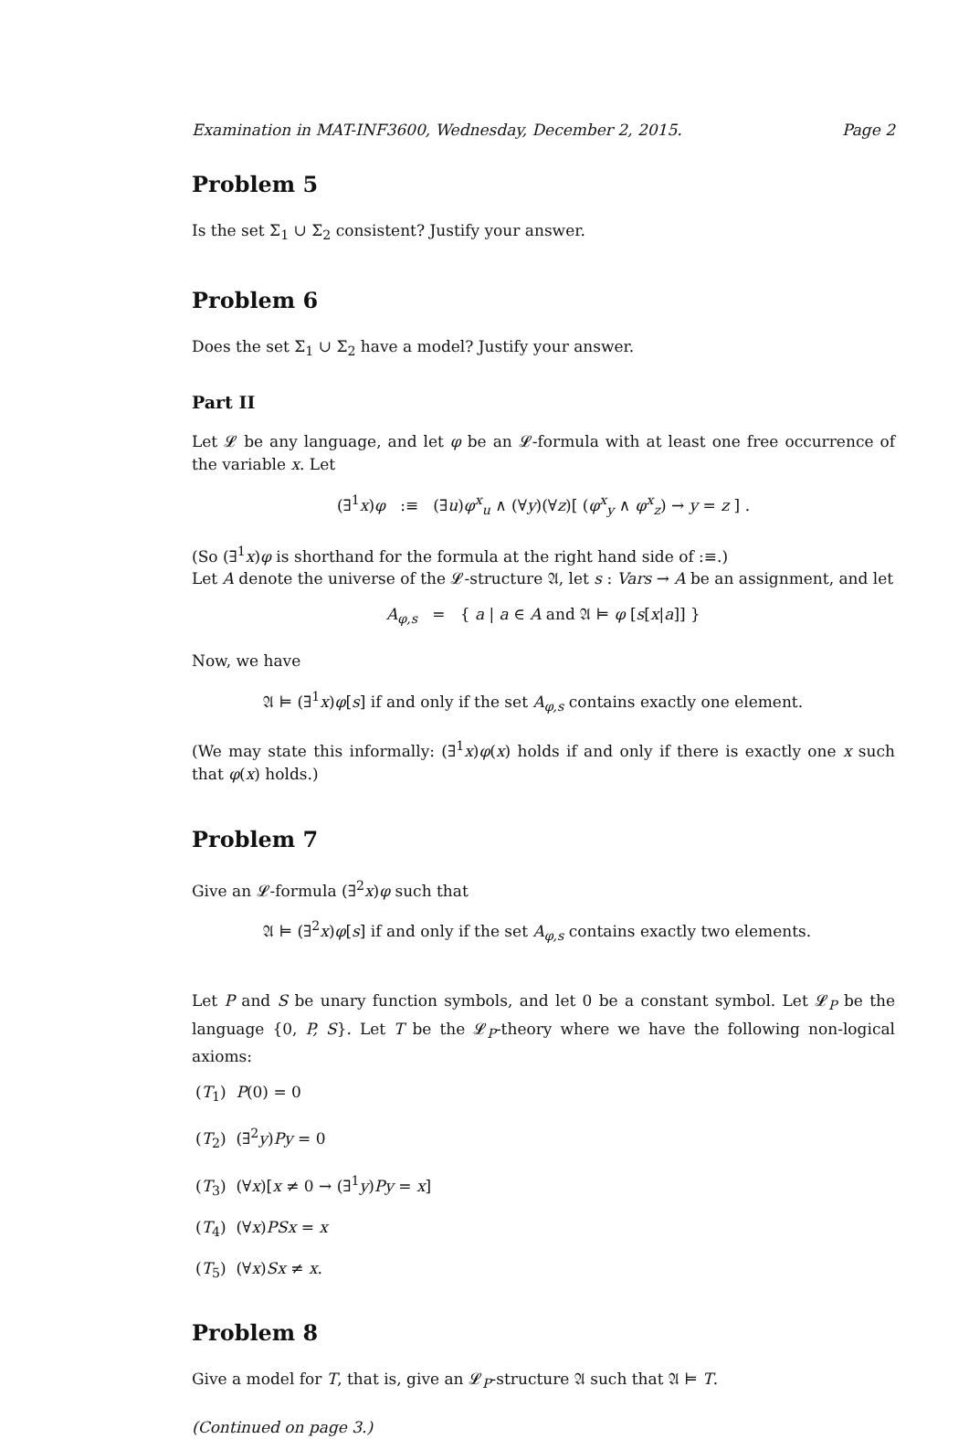Examination in MAT-INF3600, Wednesday, December 2, 2015. Page 2
Problem 5
Is the set Σ<sub>1</sub> ∪ Σ<sub>2</sub> consistent? Justify your answer.
Problem 6
Does the set Σ<sub>1</sub> ∪ Σ<sub>2</sub> have a model? Justify your answer.
Part II
Let 𝓛 be any language, and let φ be an 𝓛-formula with at least one free occurrence of the variable x. Let
(∃<sup>1</sup>x)φ :≡ (∃u)φ<sup>x</sup><sub>u</sub> ∧ (∀y)(∀z)[ (φ<sup>x</sup><sub>y</sub> ∧ φ<sup>x</sup><sub>z</sub>) → y = z ] .
(So (∃<sup>1</sup>x)φ is shorthand for the formula at the right hand side of :≡.)
Let A denote the universe of the 𝓛-structure 𝔄, let s : Vars → A be an assignment, and let
A<sub>φ,s</sub> = { a | a ∈ A and 𝔄 ⊨ φ [s[x|a]] }
Now, we have
𝔄 ⊨ (∃<sup>1</sup>x)φ[s] if and only if the set A<sub>φ,s</sub> contains exactly one element.
(We may state this informally: (∃<sup>1</sup>x)φ(x) holds if and only if there is exactly one x such that φ(x) holds.)
Problem 7
Give an 𝓛-formula (∃<sup>2</sup>x)φ such that
𝔄 ⊨ (∃<sup>2</sup>x)φ[s] if and only if the set A<sub>φ,s</sub> contains exactly two elements.
Let P and S be unary function symbols, and let 0 be a constant symbol. Let 𝓛<sub>P</sub> be the language {0, P, S}. Let T be the 𝓛<sub>P</sub>-theory where we have the following non-logical axioms:
(T<sub>1</sub>) P(0) = 0
(T<sub>2</sub>) (∃<sup>2</sup>y)Py = 0
(T<sub>3</sub>) (∀x)[x ≠ 0 → (∃<sup>1</sup>y)Py = x]
(T<sub>4</sub>) (∀x)PSx = x
(T<sub>5</sub>) (∀x)Sx ≠ x.
Problem 8
Give a model for T, that is, give an 𝓛<sub>P</sub>-structure 𝔄 such that 𝔄 ⊨ T.
(Continued on page 3.)